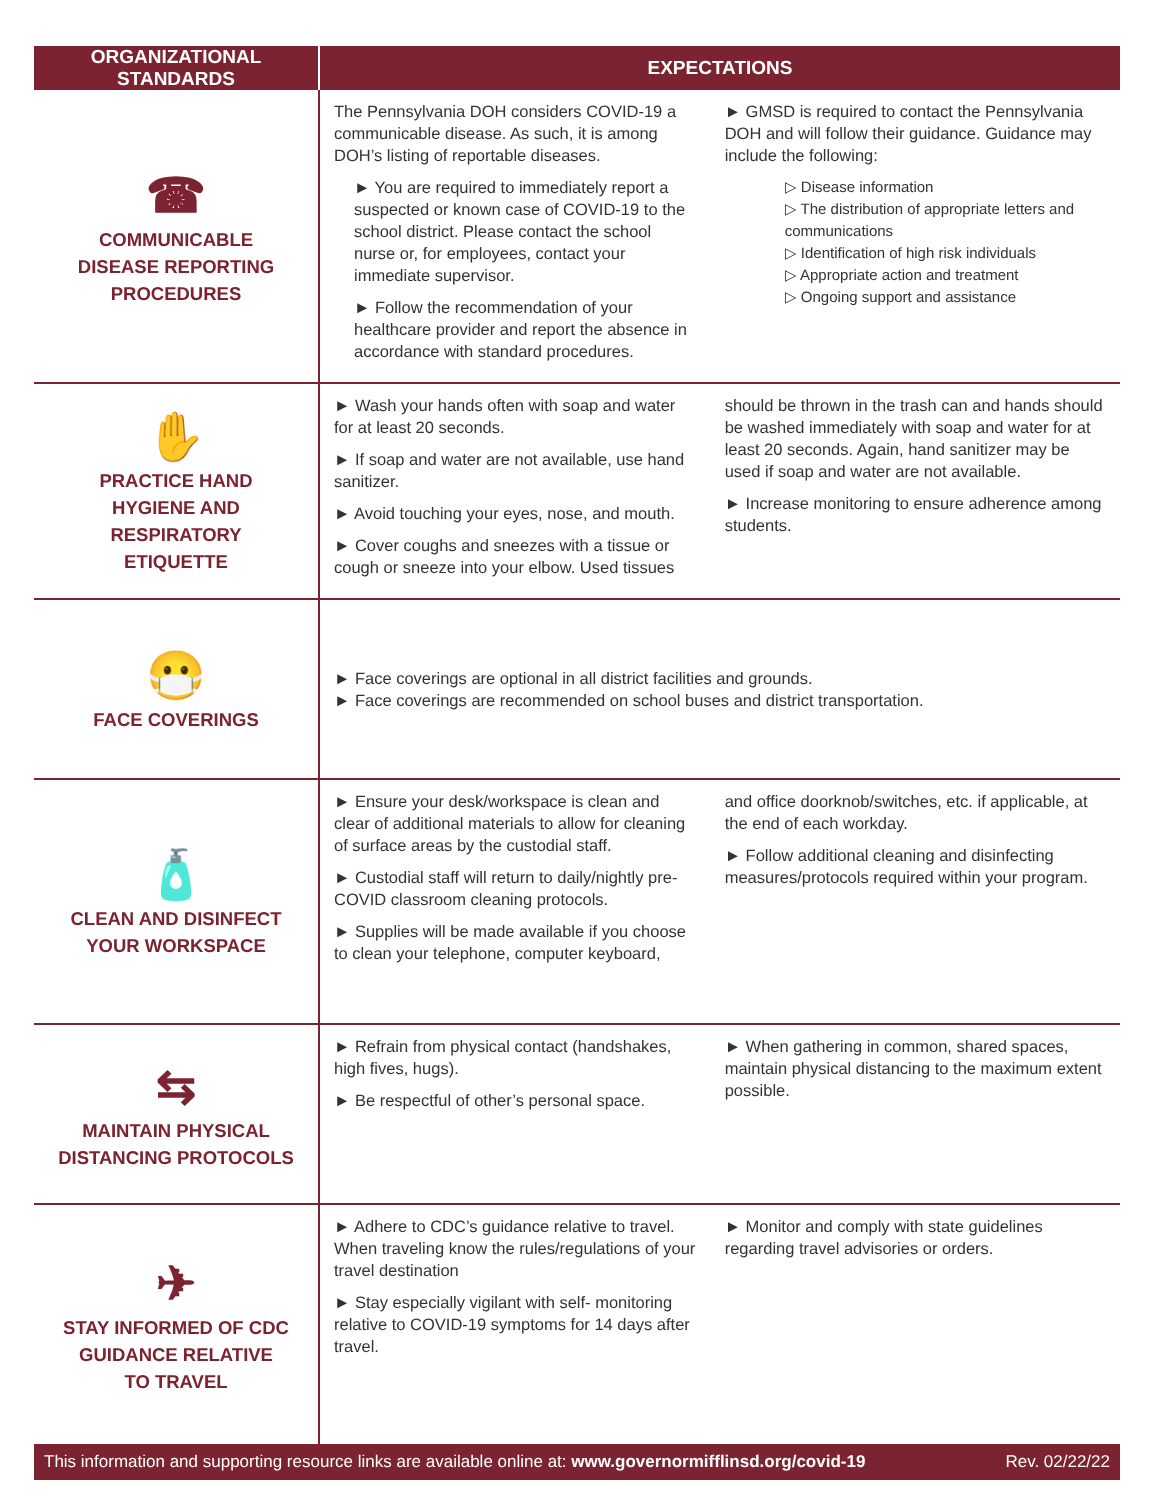| ORGANIZATIONAL STANDARDS | EXPECTATIONS | |
| --- | --- | --- |
| ☎ COMMUNICABLE DISEASE REPORTING PROCEDURES | The Pennsylvania DOH considers COVID-19 a communicable disease. As such, it is among DOH’s listing of reportable diseases. ► You are required to immediately report a suspected or known case of COVID-19 to the school district. Please contact the school nurse or, for employees, contact your immediate supervisor. ► Follow the recommendation of your healthcare provider and report the absence in accordance with standard procedures. | ► GMSD is required to contact the Pennsylvania DOH and will follow their guidance. Guidance may include the following: ▷ Disease information ▷ The distribution of appropriate letters and communications ▷ Identification of high risk individuals ▷ Appropriate action and treatment ▷ Ongoing support and assistance |
| ✋ PRACTICE HAND HYGIENE AND RESPIRATORY ETIQUETTE | ► Wash your hands often with soap and water for at least 20 seconds. ► If soap and water are not available, use hand sanitizer. ► Avoid touching your eyes, nose, and mouth. ► Cover coughs and sneezes with a tissue or cough or sneeze into your elbow. Used tissues | should be thrown in the trash can and hands should be washed immediately with soap and water for at least 20 seconds. Again, hand sanitizer may be used if soap and water are not available. ► Increase monitoring to ensure adherence among students. |
| 😷 FACE COVERINGS | ► Face coverings are optional in all district facilities and grounds. ► Face coverings are recommended on school buses and district transportation. | |
| 🧴 CLEAN AND DISINFECT YOUR WORKSPACE | ► Ensure your desk/workspace is clean and clear of additional materials to allow for cleaning of surface areas by the custodial staff. ► Custodial staff will return to daily/nightly pre-COVID classroom cleaning protocols. ► Supplies will be made available if you choose to clean your telephone, computer keyboard, | and office doorknob/switches, etc. if applicable, at the end of each workday. ► Follow additional cleaning and disinfecting measures/protocols required within your program. |
| ⇆ MAINTAIN PHYSICAL DISTANCING PROTOCOLS | ► Refrain from physical contact (handshakes, high fives, hugs). ► Be respectful of other’s personal space. | ► When gathering in common, shared spaces, maintain physical distancing to the maximum extent possible. |
| ✈ STAY INFORMED OF CDC GUIDANCE RELATIVE TO TRAVEL | ► Adhere to CDC’s guidance relative to travel. When traveling know the rules/regulations of your travel destination ► Stay especially vigilant with self- monitoring relative to COVID-19 symptoms for 14 days after travel. | ► Monitor and comply with state guidelines regarding travel advisories or orders. |
This information and supporting resource links are available online at: www.governormifflinsd.org/covid-19 Rev. 02/22/22